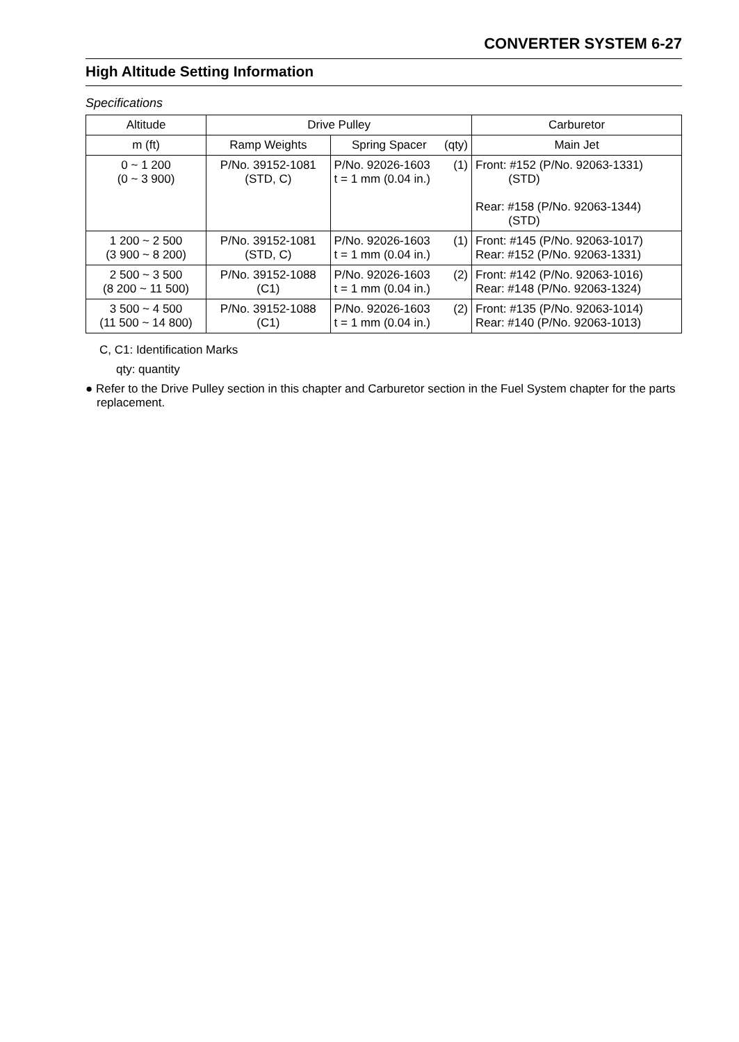CONVERTER SYSTEM 6-27
High Altitude Setting Information
Specifications
| Altitude | Drive Pulley | | Carburetor |
| --- | --- | --- | --- |
| m (ft) | Ramp Weights | Spring Spacer (qty) | Main Jet |
| 0 ~ 1 200 (0 ~ 3 900) | P/No. 39152-1081 (STD, C) | P/No. 92026-1603 (1) t = 1 mm (0.04 in.) | Front: #152 (P/No. 92063-1331) (STD) Rear: #158 (P/No. 92063-1344) (STD) |
| 1 200 ~ 2 500 (3 900 ~ 8 200) | P/No. 39152-1081 (STD, C) | P/No. 92026-1603 (1) t = 1 mm (0.04 in.) | Front: #145 (P/No. 92063-1017) Rear: #152 (P/No. 92063-1331) |
| 2 500 ~ 3 500 (8 200 ~ 11 500) | P/No. 39152-1088 (C1) | P/No. 92026-1603 (2) t = 1 mm (0.04 in.) | Front: #142 (P/No. 92063-1016) Rear: #148 (P/No. 92063-1324) |
| 3 500 ~ 4 500 (11 500 ~ 14 800) | P/No. 39152-1088 (C1) | P/No. 92026-1603 (2) t = 1 mm (0.04 in.) | Front: #135 (P/No. 92063-1014) Rear: #140 (P/No. 92063-1013) |
C, C1: Identification Marks
qty: quantity
● Refer to the Drive Pulley section in this chapter and Carburetor section in the Fuel System chapter for the parts replacement.